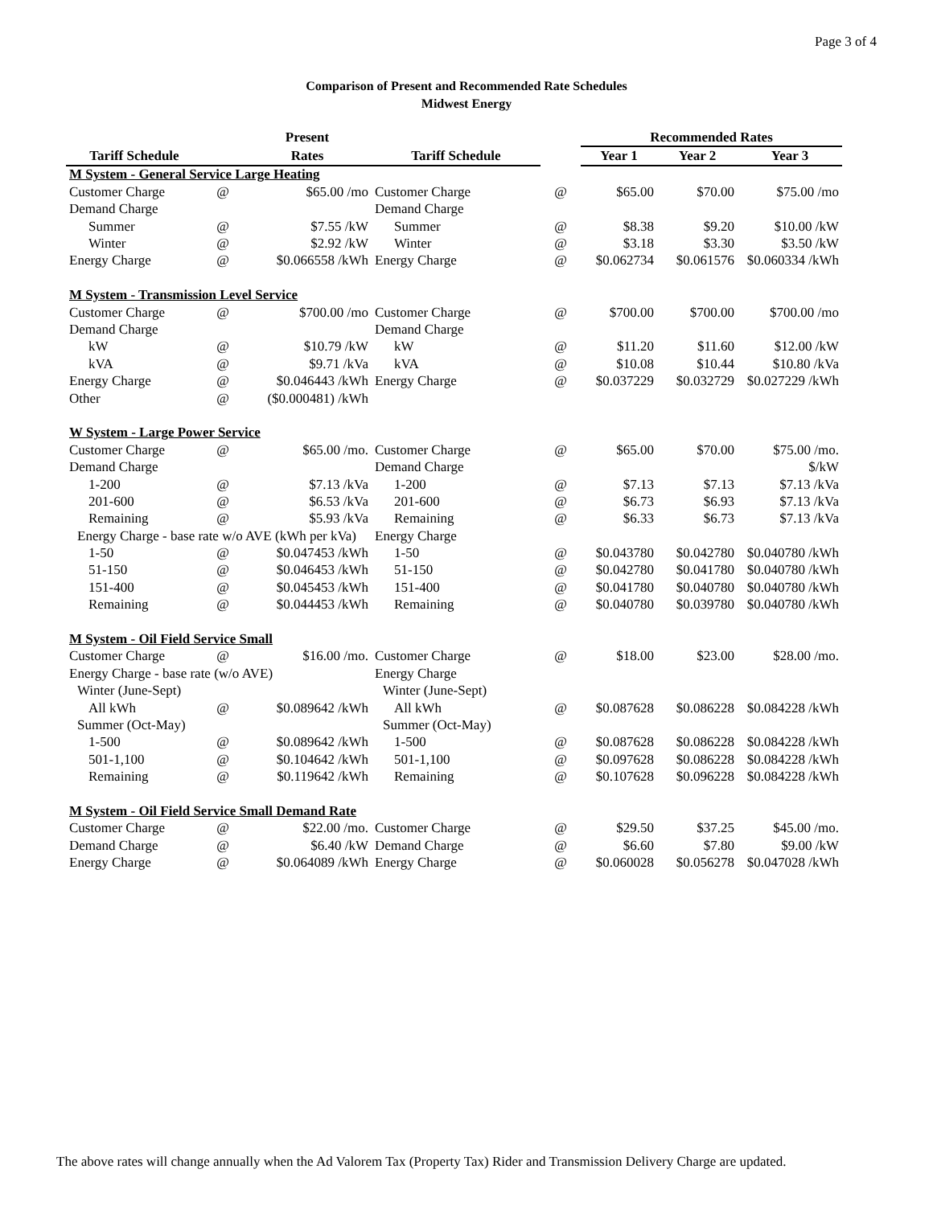Page 3 of 4
Comparison of Present and Recommended Rate Schedules
Midwest Energy
| | | Present | | | Recommended Rates | | |
| --- | --- | --- | --- | --- | --- | --- | --- |
| Tariff Schedule | | Rates | Tariff Schedule | | Year 1 | Year 2 | Year 3 |
| M System - General Service Large Heating | | | | | | | |
| Customer Charge | @ | $65.00 /mo | Customer Charge | @ | $65.00 | $70.00 | $75.00 /mo |
| Demand Charge | | | Demand Charge | | | | |
| Summer | @ | $7.55 /kW | Summer | @ | $8.38 | $9.20 | $10.00 /kW |
| Winter | @ | $2.92 /kW | Winter | @ | $3.18 | $3.30 | $3.50 /kW |
| Energy Charge | @ | $0.066558 /kWh | Energy Charge | @ | $0.062734 | $0.061576 | $0.060334 /kWh |
| M System - Transmission Level Service | | | | | | | |
| Customer Charge | @ | $700.00 /mo | Customer Charge | @ | $700.00 | $700.00 | $700.00 /mo |
| Demand Charge | | | Demand Charge | | | | |
| kW | @ | $10.79 /kW | kW | @ | $11.20 | $11.60 | $12.00 /kW |
| kVA | @ | $9.71 /kVa | kVA | @ | $10.08 | $10.44 | $10.80 /kVa |
| Energy Charge | @ | $0.046443 /kWh | Energy Charge | @ | $0.037229 | $0.032729 | $0.027229 /kWh |
| Other | @ | ($0.000481) /kWh | | | | | |
| W System - Large Power Service | | | | | | | |
| Customer Charge | @ | $65.00 /mo. | Customer Charge | @ | $65.00 | $70.00 | $75.00 /mo. |
| Demand Charge | | | Demand Charge | | | | $/kW |
| 1-200 | @ | $7.13 /kVa | 1-200 | @ | $7.13 | $7.13 | $7.13 /kVa |
| 201-600 | @ | $6.53 /kVa | 201-600 | @ | $6.73 | $6.93 | $7.13 /kVa |
| Remaining | @ | $5.93 /kVa | Remaining | @ | $6.33 | $6.73 | $7.13 /kVa |
| Energy Charge - base rate w/o AVE (kWh per kVa) | | | Energy Charge | | | | |
| 1-50 | @ | $0.047453 /kWh | 1-50 | @ | $0.043780 | $0.042780 | $0.040780 /kWh |
| 51-150 | @ | $0.046453 /kWh | 51-150 | @ | $0.042780 | $0.041780 | $0.040780 /kWh |
| 151-400 | @ | $0.045453 /kWh | 151-400 | @ | $0.041780 | $0.040780 | $0.040780 /kWh |
| Remaining | @ | $0.044453 /kWh | Remaining | @ | $0.040780 | $0.039780 | $0.040780 /kWh |
| M System - Oil Field Service Small | | | | | | | |
| Customer Charge | @ | $16.00 /mo. | Customer Charge | @ | $18.00 | $23.00 | $28.00 /mo. |
| Energy Charge - base rate (w/o AVE) | | | Energy Charge | | | | |
| Winter (June-Sept) | | | Winter (June-Sept) | | | | |
| All kWh | @ | $0.089642 /kWh | All kWh | @ | $0.087628 | $0.086228 | $0.084228 /kWh |
| Summer (Oct-May) | | | Summer (Oct-May) | | | | |
| 1-500 | @ | $0.089642 /kWh | 1-500 | @ | $0.087628 | $0.086228 | $0.084228 /kWh |
| 501-1,100 | @ | $0.104642 /kWh | 501-1,100 | @ | $0.097628 | $0.086228 | $0.084228 /kWh |
| Remaining | @ | $0.119642 /kWh | Remaining | @ | $0.107628 | $0.096228 | $0.084228 /kWh |
| M System - Oil Field Service Small Demand Rate | | | | | | | |
| Customer Charge | @ | $22.00 /mo. | Customer Charge | @ | $29.50 | $37.25 | $45.00 /mo. |
| Demand Charge | @ | $6.40 /kW | Demand Charge | @ | $6.60 | $7.80 | $9.00 /kW |
| Energy Charge | @ | $0.064089 /kWh | Energy Charge | @ | $0.060028 | $0.056278 | $0.047028 /kWh |
The above rates will change annually when the Ad Valorem Tax (Property Tax) Rider and Transmission Delivery Charge are updated.